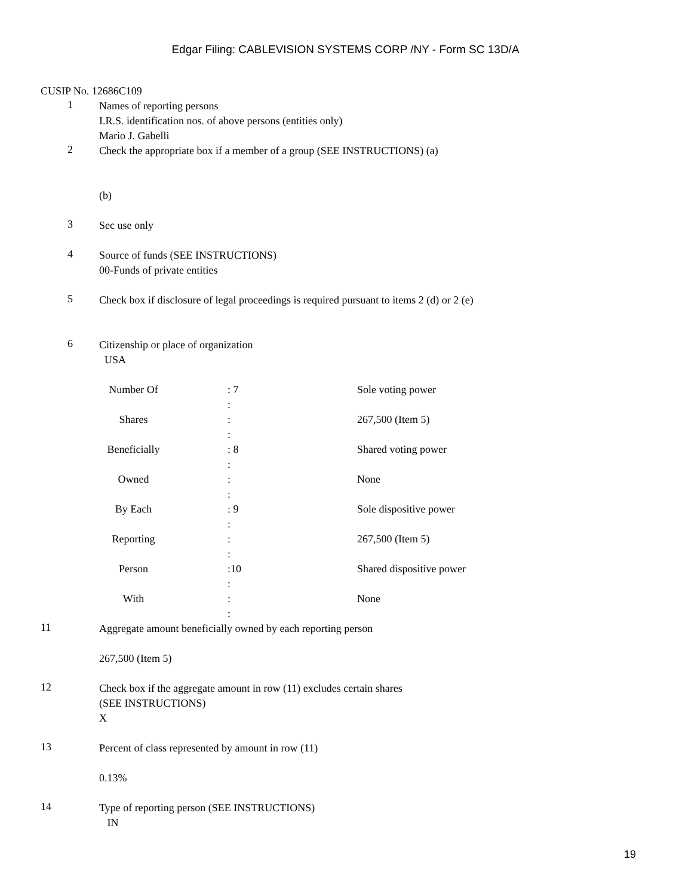Edgar Filing: CABLEVISION SYSTEMS CORP /NY - Form SC 13D/A
CUSIP No. 12686C109
1
Names of reporting persons
I.R.S. identification nos. of above persons (entities only)
Mario J. Gabelli
2
Check the appropriate box if a member of a group (SEE INSTRUCTIONS) (a)
(b)
3
Sec use only
4
Source of funds (SEE INSTRUCTIONS)
00-Funds of private entities
5
Check box if disclosure of legal proceedings is required pursuant to items 2 (d) or 2 (e)
6
Citizenship or place of organization
USA
| Number Of | | : 7 | Sole voting power |
| | | : | |
| Shares | | : | 267,500 (Item 5) |
| | | : | |
| Beneficially | | : 8 | Shared voting power |
| | | : | |
| Owned | | : | None |
| | | : | |
| By Each | | : 9 | Sole dispositive power |
| | | : | |
| Reporting | | : | 267,500 (Item 5) |
| | | : | |
| Person | | :10 | Shared dispositive power |
| | | : | |
| With | | : | None |
| | | : | |
11
Aggregate amount beneficially owned by each reporting person
267,500 (Item 5)
12
Check box if the aggregate amount in row (11) excludes certain shares
(SEE INSTRUCTIONS)
X
13
Percent of class represented by amount in row (11)
0.13%
14
Type of reporting person (SEE INSTRUCTIONS)
IN
19